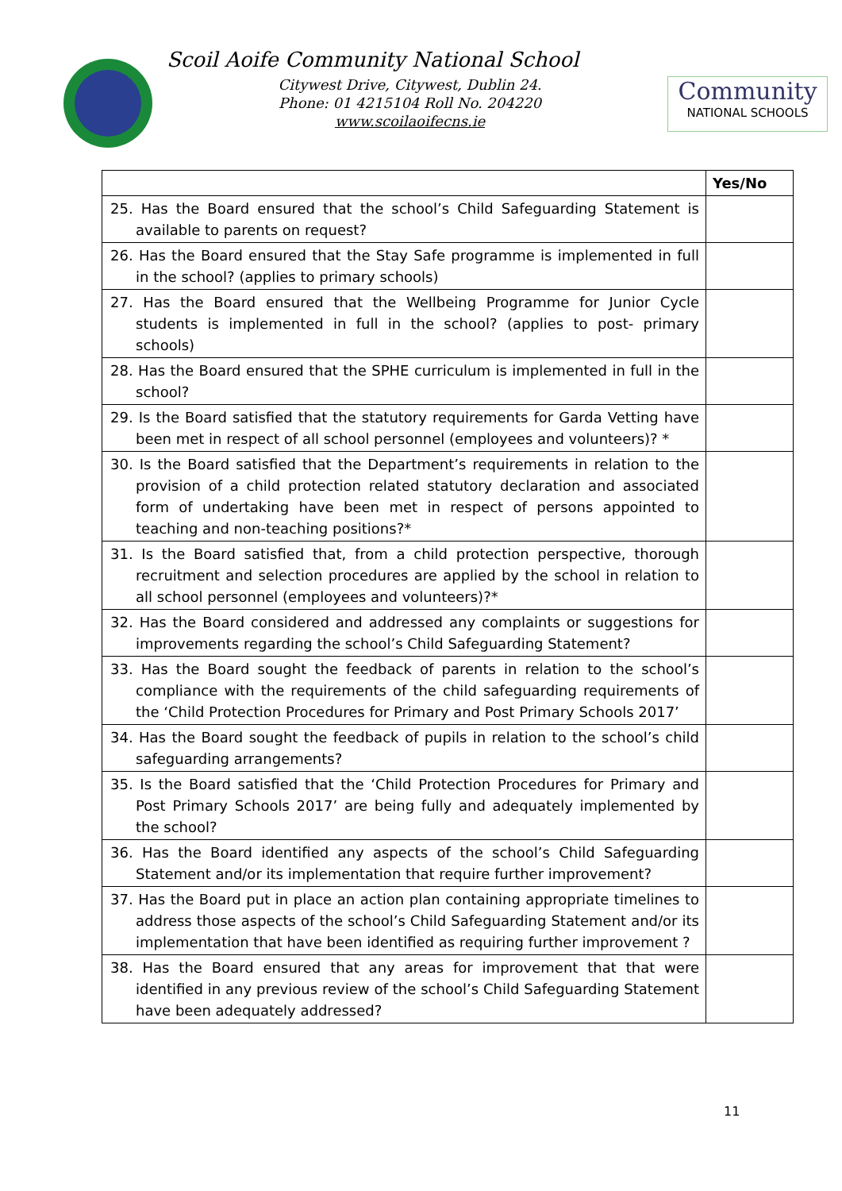Scoil Aoife Community National School
Citywest Drive, Citywest, Dublin 24.
Phone: 01 4215104 Roll No. 204220
www.scoilaoifecns.ie
Community
NATIONAL SCHOOLS
| | Yes/No |
| --- | --- |
| 25. Has the Board ensured that the school’s Child Safeguarding Statement is available to parents on request? | |
| 26. Has the Board ensured that the Stay Safe programme is implemented in full in the school? (applies to primary schools) | |
| 27. Has the Board ensured that the Wellbeing Programme for Junior Cycle students is implemented in full in the school? (applies to post- primary schools) | |
| 28. Has the Board ensured that the SPHE curriculum is implemented in full in the school? | |
| 29. Is the Board satisfied that the statutory requirements for Garda Vetting have been met in respect of all school personnel (employees and volunteers)? * | |
| 30. Is the Board satisfied that the Department’s requirements in relation to the provision of a child protection related statutory declaration and associated form of undertaking have been met in respect of persons appointed to teaching and non-teaching positions?* | |
| 31. Is the Board satisfied that, from a child protection perspective, thorough recruitment and selection procedures are applied by the school in relation to all school personnel (employees and volunteers)?* | |
| 32. Has the Board considered and addressed any complaints or suggestions for improvements regarding the school’s Child Safeguarding Statement? | |
| 33. Has the Board sought the feedback of parents in relation to the school’s compliance with the requirements of the child safeguarding requirements of the ‘Child Protection Procedures for Primary and Post Primary Schools 2017’ | |
| 34. Has the Board sought the feedback of pupils in relation to the school’s child safeguarding arrangements? | |
| 35. Is the Board satisfied that the ‘Child Protection Procedures for Primary and Post Primary Schools 2017’ are being fully and adequately implemented by the school? | |
| 36. Has the Board identified any aspects of the school’s Child Safeguarding Statement and/or its implementation that require further improvement? | |
| 37. Has the Board put in place an action plan containing appropriate timelines to address those aspects of the school’s Child Safeguarding Statement and/or its implementation that have been identified as requiring further improvement ? | |
| 38. Has the Board ensured that any areas for improvement that that were identified in any previous review of the school’s Child Safeguarding Statement have been adequately addressed? | |
11